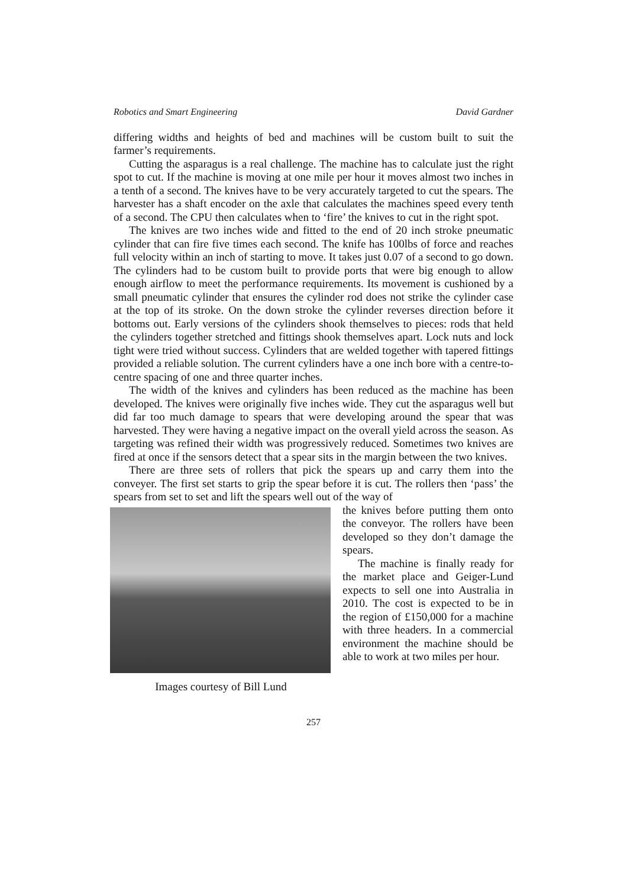Robotics and Smart Engineering David Gardner
differing widths and heights of bed and machines will be custom built to suit the farmer’s requirements.
Cutting the asparagus is a real challenge. The machine has to calculate just the right spot to cut. If the machine is moving at one mile per hour it moves almost two inches in a tenth of a second. The knives have to be very accurately targeted to cut the spears. The harvester has a shaft encoder on the axle that calculates the machines speed every tenth of a second. The CPU then calculates when to ‘fire’ the knives to cut in the right spot.
The knives are two inches wide and fitted to the end of 20 inch stroke pneumatic cylinder that can fire five times each second. The knife has 100lbs of force and reaches full velocity within an inch of starting to move. It takes just 0.07 of a second to go down. The cylinders had to be custom built to provide ports that were big enough to allow enough airflow to meet the performance requirements. Its movement is cushioned by a small pneumatic cylinder that ensures the cylinder rod does not strike the cylinder case at the top of its stroke. On the down stroke the cylinder reverses direction before it bottoms out. Early versions of the cylinders shook themselves to pieces: rods that held the cylinders together stretched and fittings shook themselves apart. Lock nuts and lock tight were tried without success. Cylinders that are welded together with tapered fittings provided a reliable solution. The current cylinders have a one inch bore with a centre-to-centre spacing of one and three quarter inches.
The width of the knives and cylinders has been reduced as the machine has been developed. The knives were originally five inches wide. They cut the asparagus well but did far too much damage to spears that were developing around the spear that was harvested. They were having a negative impact on the overall yield across the season. As targeting was refined their width was progressively reduced. Sometimes two knives are fired at once if the sensors detect that a spear sits in the margin between the two knives.
There are three sets of rollers that pick the spears up and carry them into the conveyer. The first set starts to grip the spear before it is cut. The rollers then ‘pass’ the spears from set to set and lift the spears well out of the way of
Images courtesy of Bill Lund
the knives before putting them onto the conveyor. The rollers have been developed so they don’t damage the spears.
The machine is finally ready for the market place and Geiger-Lund expects to sell one into Australia in 2010. The cost is expected to be in the region of £150,000 for a machine with three headers. In a commercial environment the machine should be able to work at two miles per hour.
257